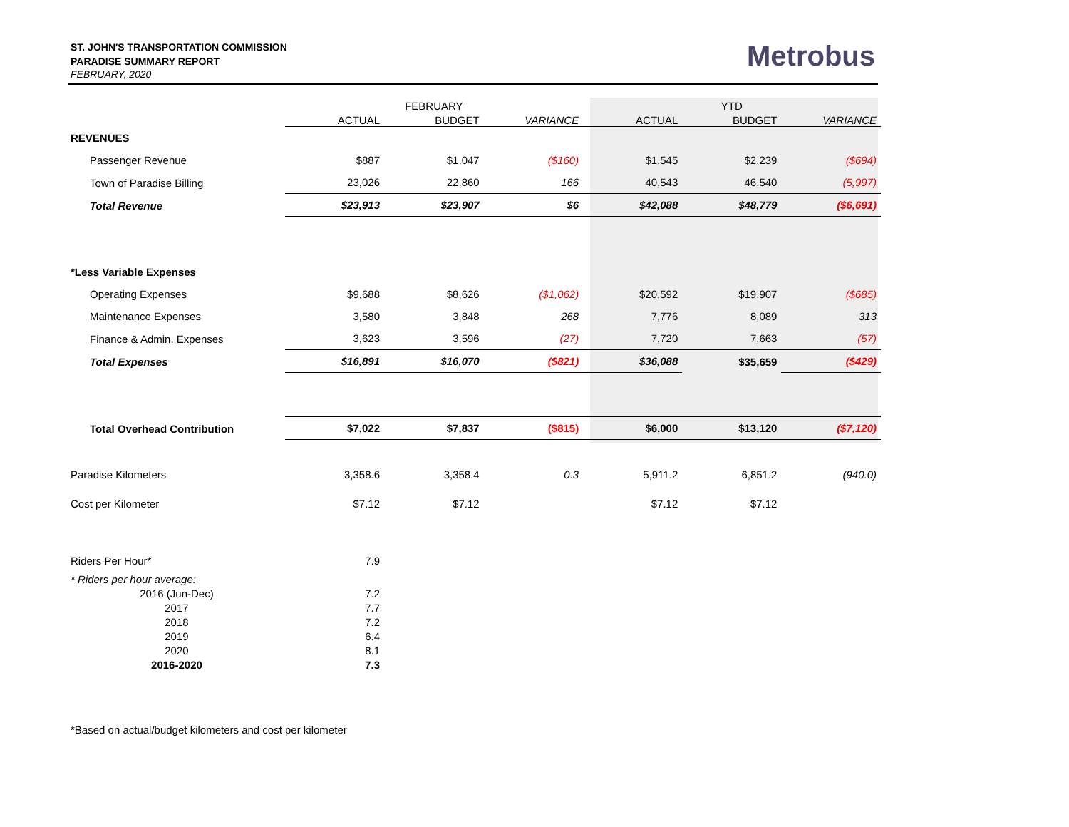ST. JOHN'S TRANSPORTATION COMMISSION
PARADISE SUMMARY REPORT
FEBRUARY, 2020
Metrobus
| | | FEBRUARY | | | YTD | |
| | ACTUAL | BUDGET | VARIANCE | ACTUAL | BUDGET | VARIANCE |
| REVENUES | | | | | | |
| Passenger Revenue | $887 | $1,047 | ($160) | $1,545 | $2,239 | ($694) |
| Town of Paradise Billing | 23,026 | 22,860 | 166 | 40,543 | 46,540 | (5,997) |
| Total Revenue | $23,913 | $23,907 | $6 | $42,088 | $48,779 | ($6,691) |
| *Less Variable Expenses | | | | | | |
| Operating Expenses | $9,688 | $8,626 | ($1,062) | $20,592 | $19,907 | ($685) |
| Maintenance Expenses | 3,580 | 3,848 | 268 | 7,776 | 8,089 | 313 |
| Finance & Admin. Expenses | 3,623 | 3,596 | (27) | 7,720 | 7,663 | (57) |
| Total Expenses | $16,891 | $16,070 | ($821) | $36,088 | $35,659 | ($429) |
| Total Overhead Contribution | $7,022 | $7,837 | ($815) | $6,000 | $13,120 | ($7,120) |
| Paradise Kilometers | 3,358.6 | 3,358.4 | 0.3 | 5,911.2 | 6,851.2 | (940.0) |
| Cost per Kilometer | $7.12 | $7.12 | | $7.12 | $7.12 | |
| Riders Per Hour* | 7.9 | | | | | |
| * Riders per hour average: | | | | | | |
| 2016 (Jun-Dec) | 7.2 | | | | | |
| 2017 | 7.7 | | | | | |
| 2018 | 7.2 | | | | | |
| 2019 | 6.4 | | | | | |
| 2020 | 8.1 | | | | | |
| 2016-2020 | 7.3 | | | | | |
| *Based on actual/budget kilometers and cost per kilometer | | | | | | |